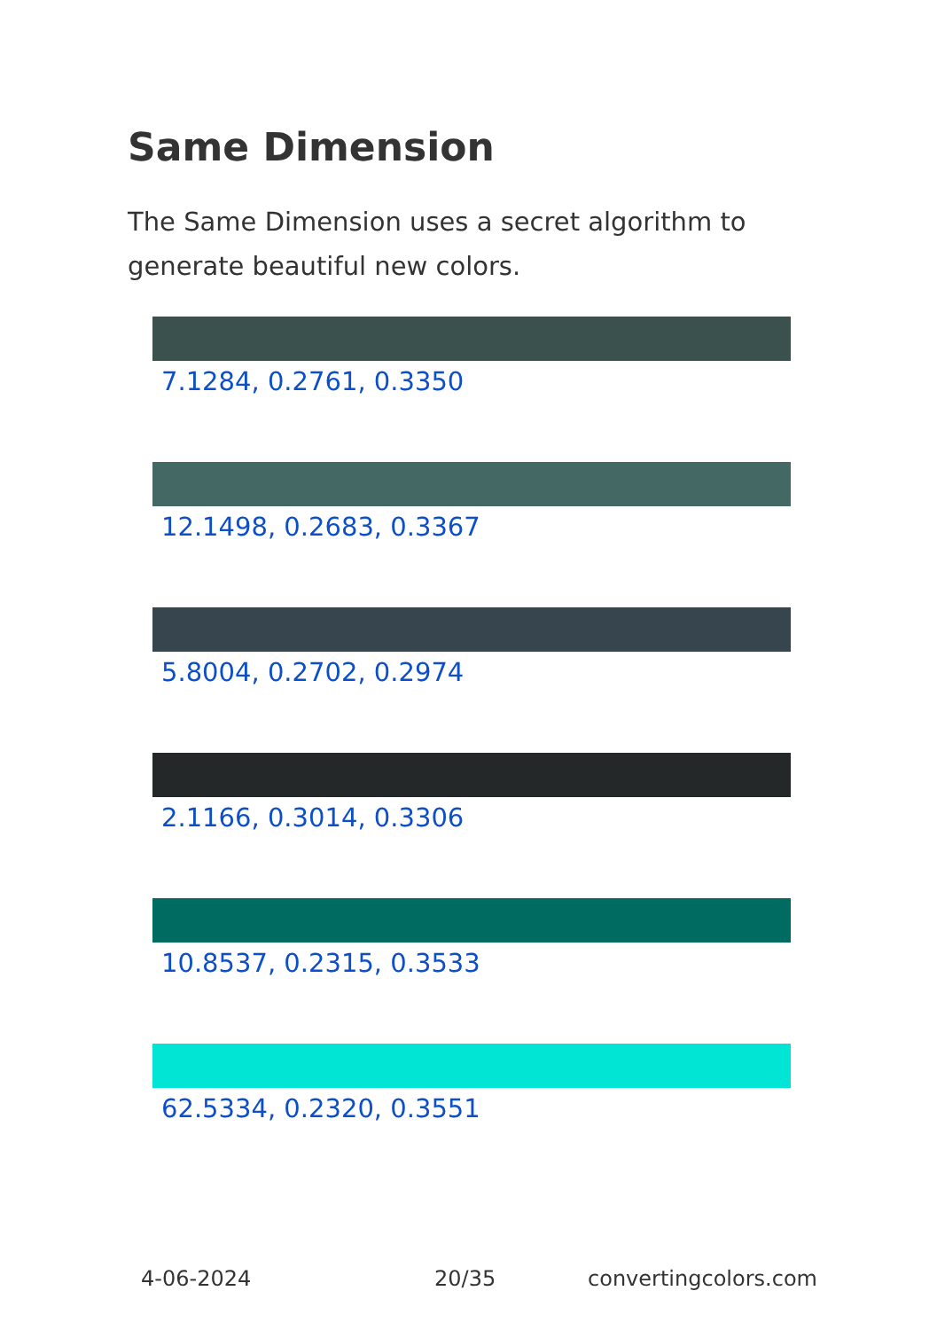Same Dimension
The Same Dimension uses a secret algorithm to generate beautiful new colors.
7.1284, 0.2761, 0.3350
12.1498, 0.2683, 0.3367
5.8004, 0.2702, 0.2974
2.1166, 0.3014, 0.3306
10.8537, 0.2315, 0.3533
62.5334, 0.2320, 0.3551
4-06-2024 20/35 convertingcolors.com